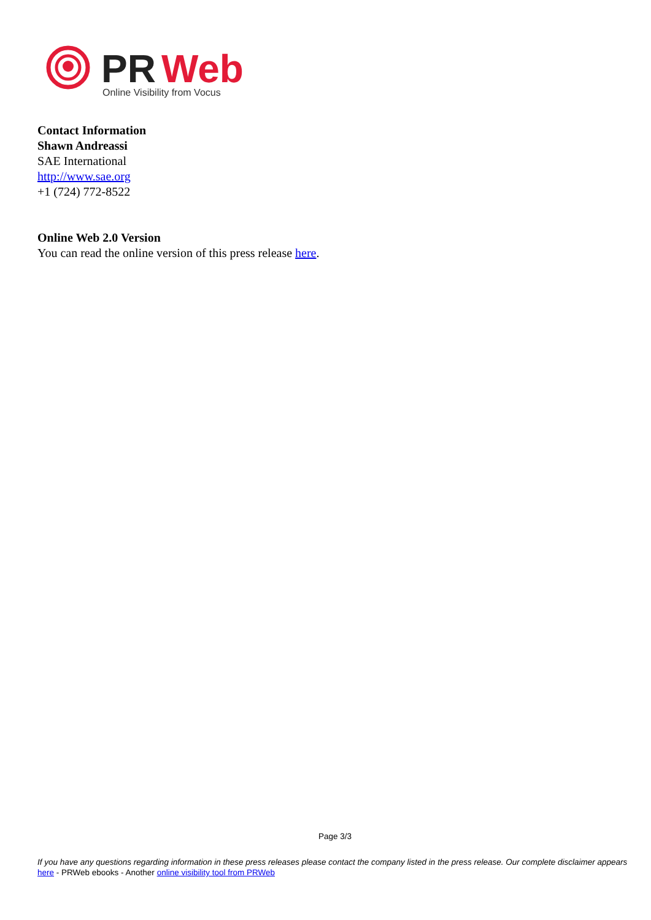PR
Web
Online Visibility from Vocus
Contact Information
Shawn Andreassi
SAE International
http://www.sae.org
+1 (724) 772-8522
Online Web 2.0 Version
You can read the online version of this press release here.
Page 3/3
If you have any questions regarding information in these press releases please contact the company listed in the press release. Our complete disclaimer appears here - PRWeb ebooks - Another online visibility tool from PRWeb